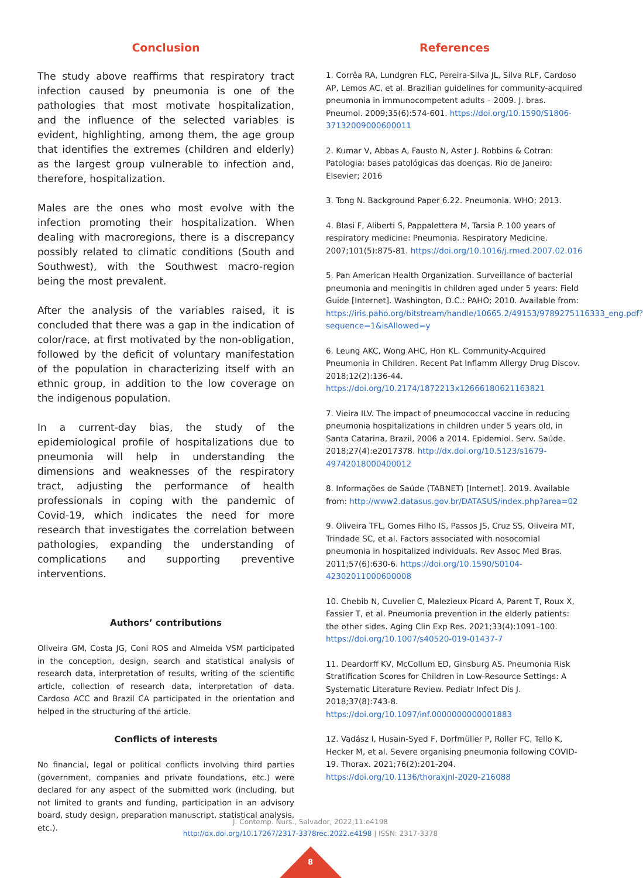Conclusion
The study above reaffirms that respiratory tract infection caused by pneumonia is one of the pathologies that most motivate hospitalization, and the influence of the selected variables is evident, highlighting, among them, the age group that identifies the extremes (children and elderly) as the largest group vulnerable to infection and, therefore, hospitalization.
Males are the ones who most evolve with the infection promoting their hospitalization. When dealing with macroregions, there is a discrepancy possibly related to climatic conditions (South and Southwest), with the Southwest macro-region being the most prevalent.
After the analysis of the variables raised, it is concluded that there was a gap in the indication of color/race, at first motivated by the non-obligation, followed by the deficit of voluntary manifestation of the population in characterizing itself with an ethnic group, in addition to the low coverage on the indigenous population.
In a current-day bias, the study of the epidemiological profile of hospitalizations due to pneumonia will help in understanding the dimensions and weaknesses of the respiratory tract, adjusting the performance of health professionals in coping with the pandemic of Covid-19, which indicates the need for more research that investigates the correlation between pathologies, expanding the understanding of complications and supporting preventive interventions.
Authors’ contributions
Oliveira GM, Costa JG, Coni ROS and Almeida VSM participated in the conception, design, search and statistical analysis of research data, interpretation of results, writing of the scientific article, collection of research data, interpretation of data. Cardoso ACC and Brazil CA participated in the orientation and helped in the structuring of the article.
Conflicts of interests
No financial, legal or political conflicts involving third parties (government, companies and private foundations, etc.) were declared for any aspect of the submitted work (including, but not limited to grants and funding, participation in an advisory board, study design, preparation manuscript, statistical analysis, etc.).
References
1. Corrêa RA, Lundgren FLC, Pereira-Silva JL, Silva RLF, Cardoso AP, Lemos AC, et al. Brazilian guidelines for community-acquired pneumonia in immunocompetent adults – 2009. J. bras. Pneumol. 2009;35(6):574-601. https://doi.org/10.1590/S1806-37132009000600011
2. Kumar V, Abbas A, Fausto N, Aster J. Robbins & Cotran: Patologia: bases patológicas das doenças. Rio de Janeiro: Elsevier; 2016
3. Tong N. Background Paper 6.22. Pneumonia. WHO; 2013.
4. Blasi F, Aliberti S, Pappalettera M, Tarsia P. 100 years of respiratory medicine: Pneumonia. Respiratory Medicine. 2007;101(5):875-81. https://doi.org/10.1016/j.rmed.2007.02.016
5. Pan American Health Organization. Surveillance of bacterial pneumonia and meningitis in children aged under 5 years: Field Guide [Internet]. Washington, D.C.: PAHO; 2010. Available from: https://iris.paho.org/bitstream/handle/10665.2/49153/9789275116333_eng.pdf?sequence=1&isAllowed=y
6. Leung AKC, Wong AHC, Hon KL. Community-Acquired Pneumonia in Children. Recent Pat Inflamm Allergy Drug Discov. 2018;12(2):136-44. https://doi.org/10.2174/1872213x12666180621163821
7. Vieira ILV. The impact of pneumococcal vaccine in reducing pneumonia hospitalizations in children under 5 years old, in Santa Catarina, Brazil, 2006 a 2014. Epidemiol. Serv. Saúde. 2018;27(4):e2017378. http://dx.doi.org/10.5123/s1679-49742018000400012
8. Informações de Saúde (TABNET) [Internet]. 2019. Available from: http://www2.datasus.gov.br/DATASUS/index.php?area=02
9. Oliveira TFL, Gomes Filho IS, Passos JS, Cruz SS, Oliveira MT, Trindade SC, et al. Factors associated with nosocomial pneumonia in hospitalized individuals. Rev Assoc Med Bras. 2011;57(6):630-6. https://doi.org/10.1590/S0104-42302011000600008
10. Chebib N, Cuvelier C, Malezieux Picard A, Parent T, Roux X, Fassier T, et al. Pneumonia prevention in the elderly patients: the other sides. Aging Clin Exp Res. 2021;33(4):1091–100. https://doi.org/10.1007/s40520-019-01437-7
11. Deardorff KV, McCollum ED, Ginsburg AS. Pneumonia Risk Stratification Scores for Children in Low-Resource Settings: A Systematic Literature Review. Pediatr Infect Dis J. 2018;37(8):743-8. https://doi.org/10.1097/inf.0000000000001883
12. Vadász I, Husain-Syed F, Dorfmüller P, Roller FC, Tello K, Hecker M, et al. Severe organising pneumonia following COVID-19. Thorax. 2021;76(2):201-204. https://doi.org/10.1136/thoraxjnl-2020-216088
J. Contemp. Nurs., Salvador, 2022;11:e4198
http://dx.doi.org/10.17267/2317-3378rec.2022.e4198 | ISSN: 2317-3378
8